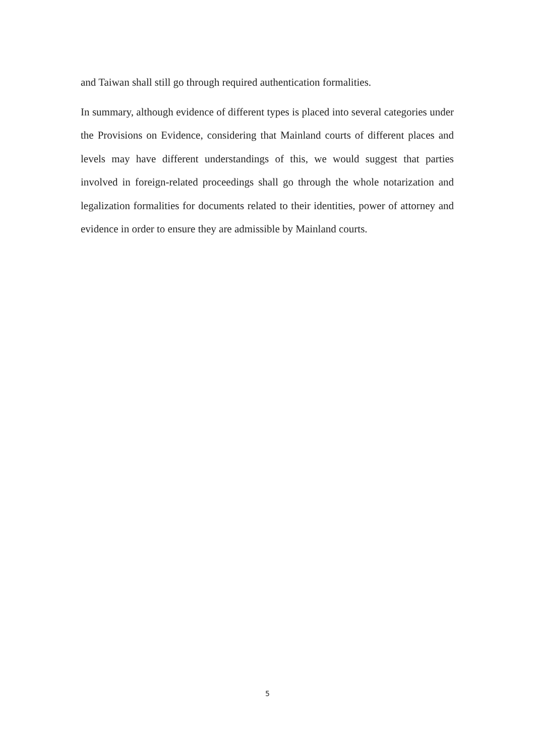and Taiwan shall still go through required authentication formalities.
In summary, although evidence of different types is placed into several categories under the Provisions on Evidence, considering that Mainland courts of different places and levels may have different understandings of this, we would suggest that parties involved in foreign-related proceedings shall go through the whole notarization and legalization formalities for documents related to their identities, power of attorney and evidence in order to ensure they are admissible by Mainland courts.
5